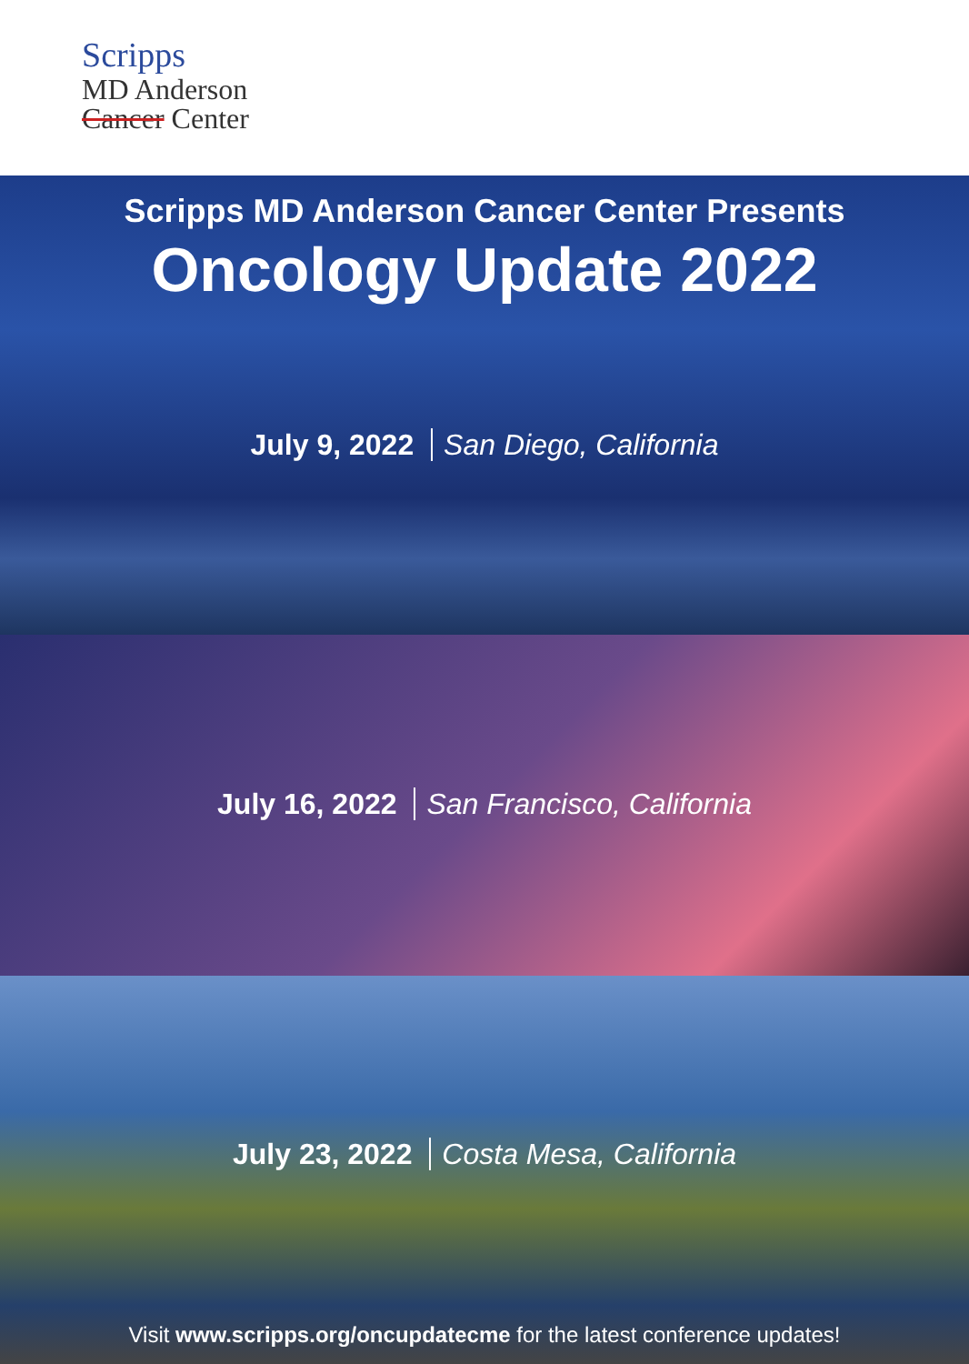Scripps
MD Anderson
Cancer Center
Scripps MD Anderson Cancer Center Presents
Oncology Update 2022
July 9, 2022 San Diego, California
July 16, 2022 San Francisco, California
July 23, 2022 Costa Mesa, California
Visit www.scripps.org/oncupdatecme for the latest conference updates!